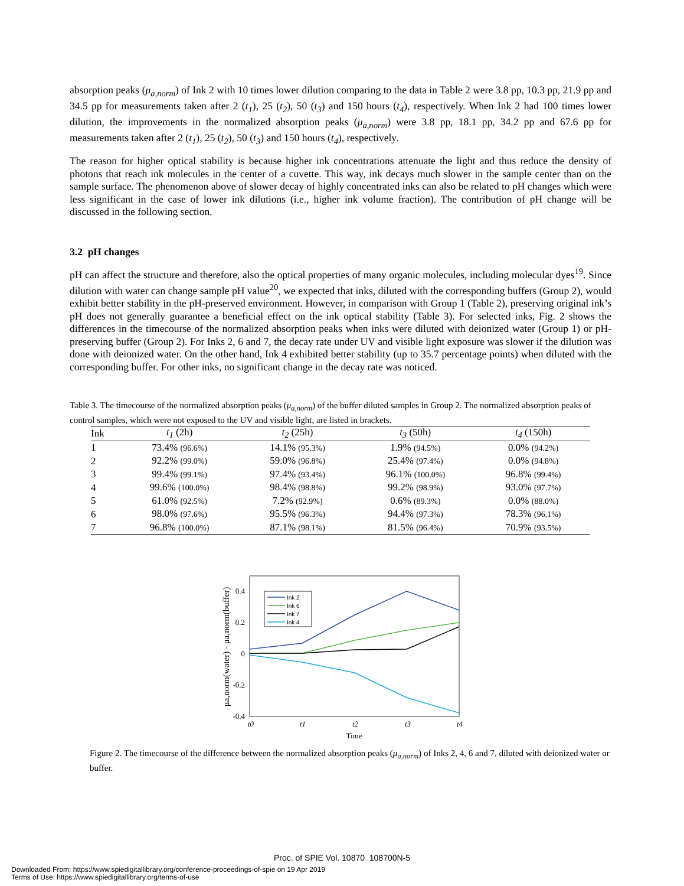absorption peaks (μ<sub>a,norm</sub>) of Ink 2 with 10 times lower dilution comparing to the data in Table 2 were 3.8 pp, 10.3 pp, 21.9 pp and 34.5 pp for measurements taken after 2 (t<sub>1</sub>), 25 (t<sub>2</sub>), 50 (t<sub>3</sub>) and 150 hours (t<sub>4</sub>), respectively. When Ink 2 had 100 times lower dilution, the improvements in the normalized absorption peaks (μ<sub>a,norm</sub>) were 3.8 pp, 18.1 pp, 34.2 pp and 67.6 pp for measurements taken after 2 (t<sub>1</sub>), 25 (t<sub>2</sub>), 50 (t<sub>3</sub>) and 150 hours (t<sub>4</sub>), respectively.
The reason for higher optical stability is because higher ink concentrations attenuate the light and thus reduce the density of photons that reach ink molecules in the center of a cuvette. This way, ink decays much slower in the sample center than on the sample surface. The phenomenon above of slower decay of highly concentrated inks can also be related to pH changes which were less significant in the case of lower ink dilutions (i.e., higher ink volume fraction). The contribution of pH change will be discussed in the following section.
3.2 pH changes
pH can affect the structure and therefore, also the optical properties of many organic molecules, including molecular dyes<sup>19</sup>. Since dilution with water can change sample pH value<sup>20</sup>, we expected that inks, diluted with the corresponding buffers (Group 2), would exhibit better stability in the pH-preserved environment. However, in comparison with Group 1 (Table 2), preserving original ink’s pH does not generally guarantee a beneficial effect on the ink optical stability (Table 3). For selected inks, Fig. 2 shows the differences in the timecourse of the normalized absorption peaks when inks were diluted with deionized water (Group 1) or pH-preserving buffer (Group 2). For Inks 2, 6 and 7, the decay rate under UV and visible light exposure was slower if the dilution was done with deionized water. On the other hand, Ink 4 exhibited better stability (up to 35.7 percentage points) when diluted with the corresponding buffer. For other inks, no significant change in the decay rate was noticed.
Table 3. The timecourse of the normalized absorption peaks (μ<sub>a,norm</sub>) of the buffer diluted samples in Group 2. The normalized absorption peaks of control samples, which were not exposed to the UV and visible light, are listed in brackets.
| Ink | t<sub>1</sub> (2h) | t<sub>2</sub> (25h) | t<sub>3</sub> (50h) | t<sub>4</sub> (150h) |
| --- | --- | --- | --- | --- |
| 1 | 73.4% (96.6%) | 14.1% (95.3%) | 1.9% (94.5%) | 0.0% (94.2%) |
| 2 | 92.2% (99.0%) | 59.0% (96.8%) | 25.4% (97.4%) | 0.0% (94.8%) |
| 3 | 99.4% (99.1%) | 97.4% (93.4%) | 96.1% (100.0%) | 96.8% (99.4%) |
| 4 | 99.6% (100.0%) | 98.4% (98.8%) | 99.2% (98.9%) | 93.0% (97.7%) |
| 5 | 61.0% (92.5%) | 7.2% (92.9%) | 0.6% (89.3%) | 0.0% (88.0%) |
| 6 | 98.0% (97.6%) | 95.5% (96.3%) | 94.4% (97.3%) | 78.3% (96.1%) |
| 7 | 96.8% (100.0%) | 87.1% (98.1%) | 81.5% (96.4%) | 70.9% (93.5%) |
0.4
0.2
0
-0.2
-0.4
t0
t1
t2
t3
t4
Time
μa,norm(water) - μa,norm(buffer)
Ink 2
Ink 6
Ink 7
Ink 4
Figure 2. The timecourse of the difference between the normalized absorption peaks (μ<sub>a,norm</sub>) of Inks 2, 4, 6 and 7, diluted with deionized water or buffer.
Proc. of SPIE Vol. 10870 108700N-5
Downloaded From: https://www.spiedigitallibrary.org/conference-proceedings-of-spie on 19 Apr 2019
Terms of Use: https://www.spiedigitallibrary.org/terms-of-use